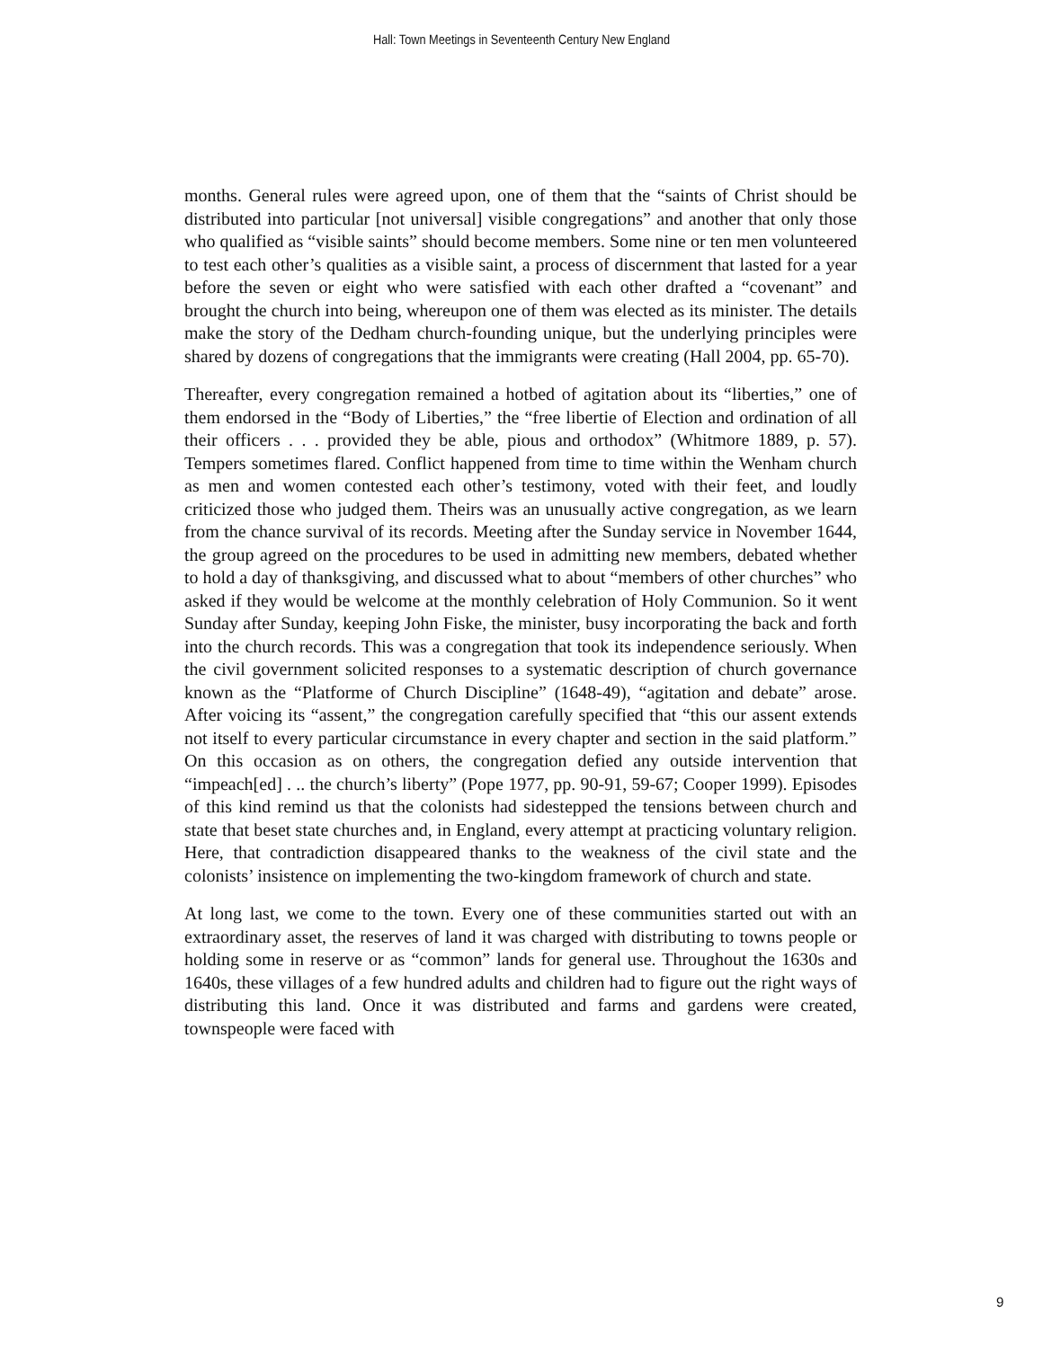Hall: Town Meetings in Seventeenth Century New England
months. General rules were agreed upon, one of them that the “saints of Christ should be distributed into particular [not universal] visible congregations” and another that only those who qualified as “visible saints” should become members. Some nine or ten men volunteered to test each other’s qualities as a visible saint, a process of discernment that lasted for a year before the seven or eight who were satisfied with each other drafted a “covenant” and brought the church into being, whereupon one of them was elected as its minister. The details make the story of the Dedham church-founding unique, but the underlying principles were shared by dozens of congregations that the immigrants were creating (Hall 2004, pp. 65-70).
Thereafter, every congregation remained a hotbed of agitation about its “liberties,” one of them endorsed in the “Body of Liberties,” the “free libertie of Election and ordination of all their officers . . . provided they be able, pious and orthodox” (Whitmore 1889, p. 57). Tempers sometimes flared. Conflict happened from time to time within the Wenham church as men and women contested each other’s testimony, voted with their feet, and loudly criticized those who judged them. Theirs was an unusually active congregation, as we learn from the chance survival of its records. Meeting after the Sunday service in November 1644, the group agreed on the procedures to be used in admitting new members, debated whether to hold a day of thanksgiving, and discussed what to about “members of other churches” who asked if they would be welcome at the monthly celebration of Holy Communion. So it went Sunday after Sunday, keeping John Fiske, the minister, busy incorporating the back and forth into the church records. This was a congregation that took its independence seriously. When the civil government solicited responses to a systematic description of church governance known as the “Platforme of Church Discipline” (1648-49), “agitation and debate” arose. After voicing its “assent,” the congregation carefully specified that “this our assent extends not itself to every particular circumstance in every chapter and section in the said platform.” On this occasion as on others, the congregation defied any outside intervention that “impeach[ed] . .. the church’s liberty” (Pope 1977, pp. 90-91, 59-67; Cooper 1999). Episodes of this kind remind us that the colonists had sidestepped the tensions between church and state that beset state churches and, in England, every attempt at practicing voluntary religion. Here, that contradiction disappeared thanks to the weakness of the civil state and the colonists’ insistence on implementing the two-kingdom framework of church and state.
At long last, we come to the town. Every one of these communities started out with an extraordinary asset, the reserves of land it was charged with distributing to towns people or holding some in reserve or as “common” lands for general use. Throughout the 1630s and 1640s, these villages of a few hundred adults and children had to figure out the right ways of distributing this land. Once it was distributed and farms and gardens were created, townspeople were faced with
9